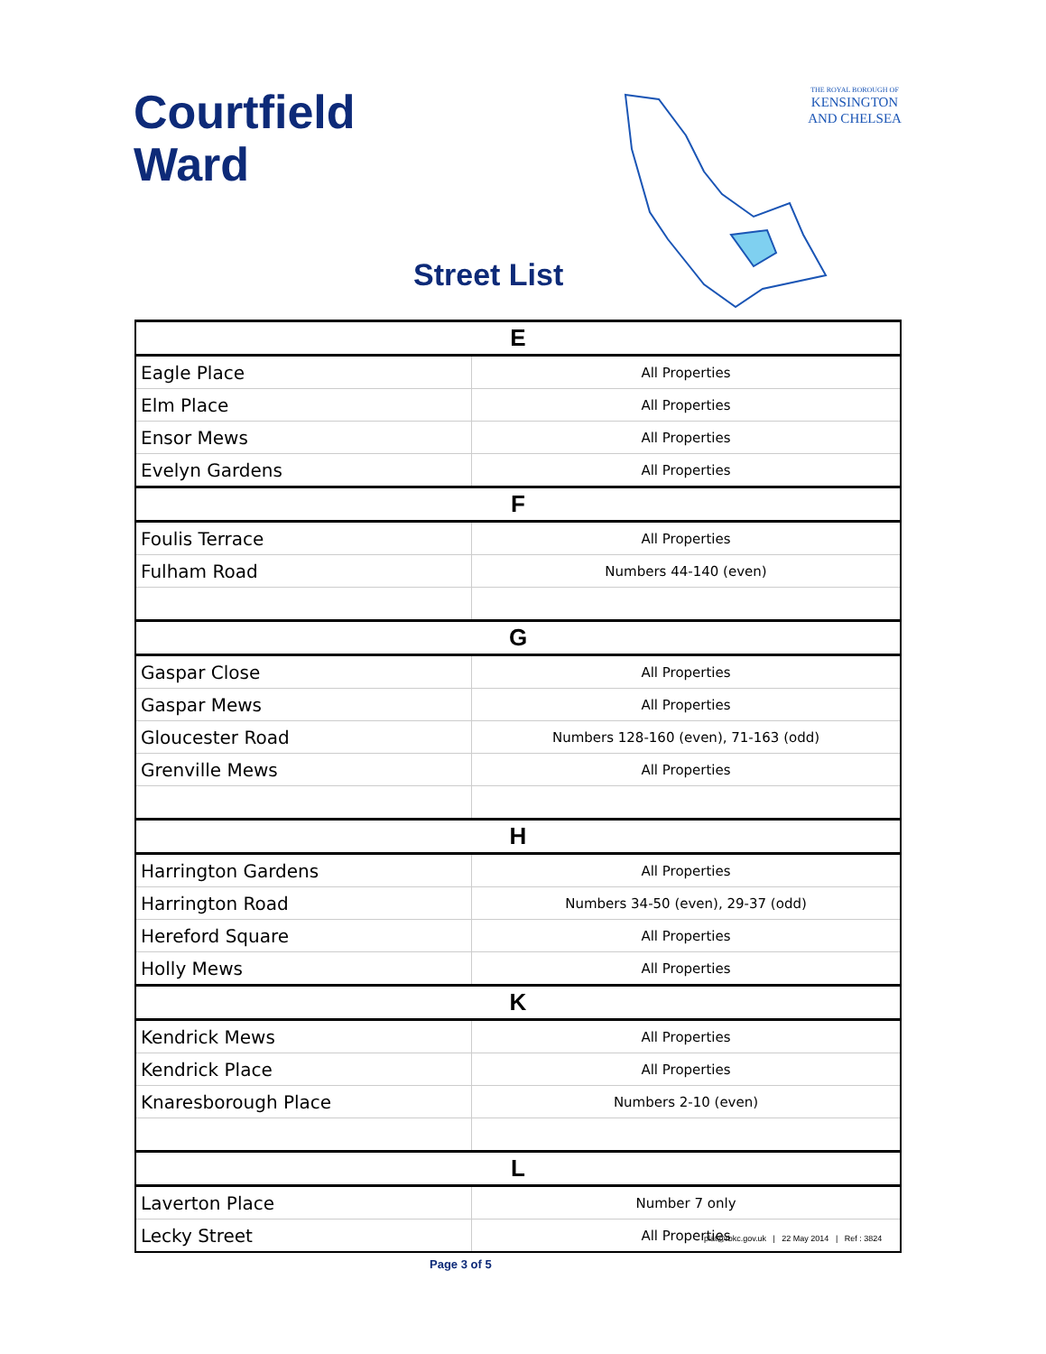Courtfield
Ward
Street List
THE ROYAL BOROUGH OF
KENSINGTON
AND CHELSEA
| E | |
| --- | --- |
| Eagle Place | All Properties |
| Elm Place | All Properties |
| Ensor Mews | All Properties |
| Evelyn Gardens | All Properties |
| F | |
| Foulis Terrace | All Properties |
| Fulham Road | Numbers 44-140 (even) |
| G | |
| Gaspar Close | All Properties |
| Gaspar Mews | All Properties |
| Gloucester Road | Numbers 128-160 (even), 71-163 (odd) |
| Grenville Mews | All Properties |
| H | |
| Harrington Gardens | All Properties |
| Harrington Road | Numbers 34-50 (even), 29-37 (odd) |
| Hereford Square | All Properties |
| Holly Mews | All Properties |
| K | |
| Kendrick Mews | All Properties |
| Kendrick Place | All Properties |
| Knaresborough Place | Numbers 2-10 (even) |
| L | |
| Laverton Place | Number 7 only |
| Lecky Street | All Properties |
plat@rbkc.gov.uk | 22 May 2014 | Ref : 3824
Page 3 of 5